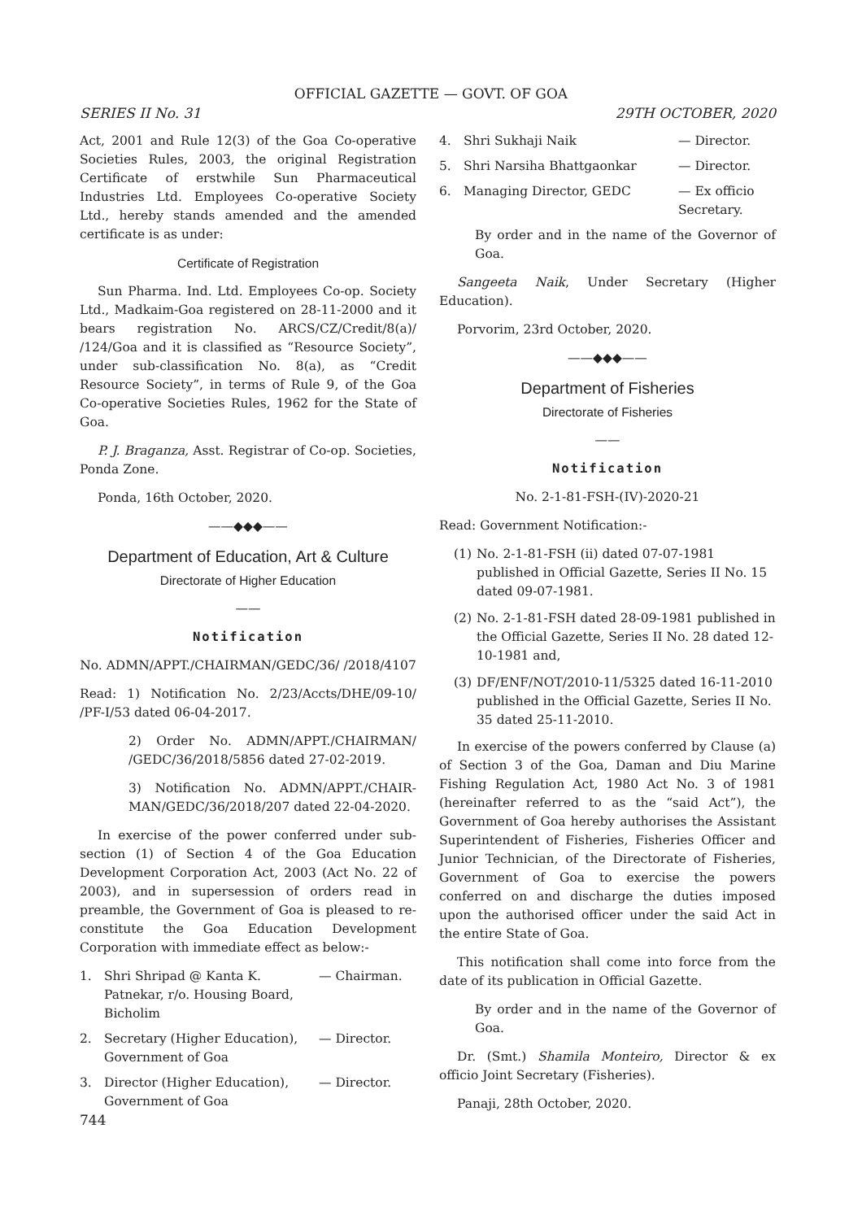OFFICIAL GAZETTE — GOVT. OF GOA
SERIES II No. 31 29TH OCTOBER, 2020
Act, 2001 and Rule 12(3) of the Goa Co-operative Societies Rules, 2003, the original Registration Certificate of erstwhile Sun Pharmaceutical Industries Ltd. Employees Co-operative Society Ltd., hereby stands amended and the amended certificate is as under:
Certificate of Registration
Sun Pharma. Ind. Ltd. Employees Co-op. Society Ltd., Madkaim-Goa registered on 28-11-2000 and it bears registration No. ARCS/CZ/Credit/8(a)/ /124/Goa and it is classified as “Resource Society”, under sub-classification No. 8(a), as “Credit Resource Society”, in terms of Rule 9, of the Goa Co-operative Societies Rules, 1962 for the State of Goa.
P. J. Braganza, Asst. Registrar of Co-op. Societies, Ponda Zone.
Ponda, 16th October, 2020.
——◆◆◆——
Department of Education, Art & Culture
Directorate of Higher Education
——
Notification
No. ADMN/APPT./CHAIRMAN/GEDC/36/ /2018/4107
Read: 1) Notification No. 2/23/Accts/DHE/09-10/ /PF-I/53 dated 06-04-2017.
2) Order No. ADMN/APPT./CHAIRMAN/ /GEDC/36/2018/5856 dated 27-02-2019.
3) Notification No. ADMN/APPT./CHAIR-MAN/GEDC/36/2018/207 dated 22-04-2020.
In exercise of the power conferred under sub-section (1) of Section 4 of the Goa Education Development Corporation Act, 2003 (Act No. 22 of 2003), and in supersession of orders read in preamble, the Government of Goa is pleased to re-constitute the Goa Education Development Corporation with immediate effect as below:-
1. Shri Shripad @ Kanta K. Patnekar, r/o. Housing Board, Bicholim — Chairman.
2. Secretary (Higher Education), Government of Goa — Director.
3. Director (Higher Education), Government of Goa — Director.
4. Shri Sukhaji Naik — Director.
5. Shri Narsiha Bhattgaonkar — Director.
6. Managing Director, GEDC — Ex officio Secretary.
By order and in the name of the Governor of Goa.
Sangeeta Naik, Under Secretary (Higher Education).
Porvorim, 23rd October, 2020.
——◆◆◆——
Department of Fisheries
Directorate of Fisheries
——
Notification
No. 2-1-81-FSH-(IV)-2020-21
Read: Government Notification:-
(1) No. 2-1-81-FSH (ii) dated 07-07-1981 published in Official Gazette, Series II No. 15 dated 09-07-1981.
(2) No. 2-1-81-FSH dated 28-09-1981 published in the Official Gazette, Series II No. 28 dated 12-10-1981 and,
(3) DF/ENF/NOT/2010-11/5325 dated 16-11-2010 published in the Official Gazette, Series II No. 35 dated 25-11-2010.
In exercise of the powers conferred by Clause (a) of Section 3 of the Goa, Daman and Diu Marine Fishing Regulation Act, 1980 Act No. 3 of 1981 (hereinafter referred to as the “said Act”), the Government of Goa hereby authorises the Assistant Superintendent of Fisheries, Fisheries Officer and Junior Technician, of the Directorate of Fisheries, Government of Goa to exercise the powers conferred on and discharge the duties imposed upon the authorised officer under the said Act in the entire State of Goa.
This notification shall come into force from the date of its publication in Official Gazette.
By order and in the name of the Governor of Goa.
Dr. (Smt.) Shamila Monteiro, Director & ex officio Joint Secretary (Fisheries).
Panaji, 28th October, 2020.
744